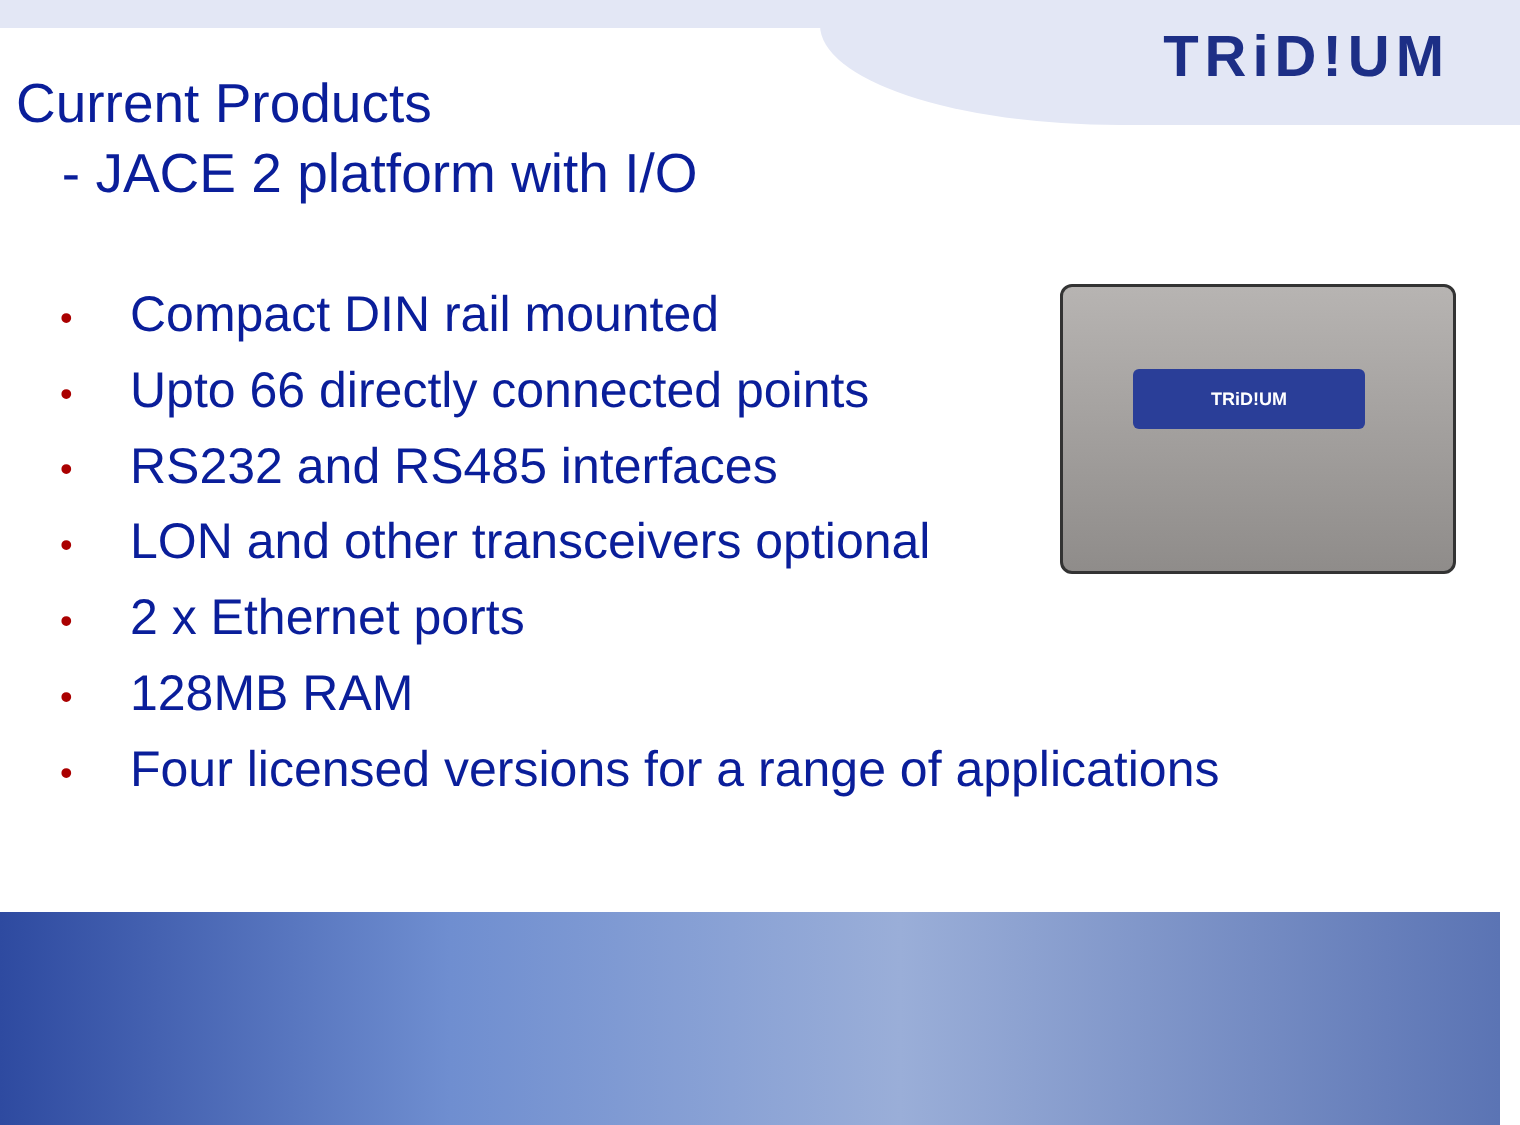TRiD!UM
Current Products
- JACE 2 platform with I/O
• Compact DIN rail mounted
• Upto 66 directly connected points
• RS232 and RS485 interfaces
• LON and other transceivers optional
• 2 x Ethernet ports
• 128MB RAM
• Four licensed versions for a range of applications
TRiD!UM